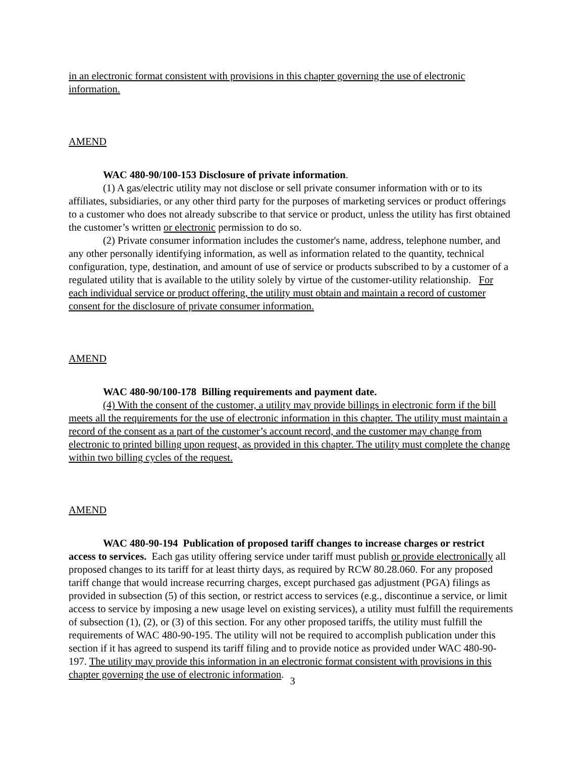in an electronic format consistent with provisions in this chapter governing the use of electronic information.
AMEND
WAC 480-90/100-153 Disclosure of private information.
(1) A gas/electric utility may not disclose or sell private consumer information with or to its affiliates, subsidiaries, or any other third party for the purposes of marketing services or product offerings to a customer who does not already subscribe to that service or product, unless the utility has first obtained the customer’s written or electronic permission to do so.
(2) Private consumer information includes the customer's name, address, telephone number, and any other personally identifying information, as well as information related to the quantity, technical configuration, type, destination, and amount of use of service or products subscribed to by a customer of a regulated utility that is available to the utility solely by virtue of the customer-utility relationship. For each individual service or product offering, the utility must obtain and maintain a record of customer consent for the disclosure of private consumer information.
AMEND
WAC 480-90/100-178 Billing requirements and payment date.
(4) With the consent of the customer, a utility may provide billings in electronic form if the bill meets all the requirements for the use of electronic information in this chapter. The utility must maintain a record of the consent as a part of the customer’s account record, and the customer may change from electronic to printed billing upon request, as provided in this chapter. The utility must complete the change within two billing cycles of the request.
AMEND
WAC 480-90-194 Publication of proposed tariff changes to increase charges or restrict access to services. Each gas utility offering service under tariff must publish or provide electronically all proposed changes to its tariff for at least thirty days, as required by RCW 80.28.060. For any proposed tariff change that would increase recurring charges, except purchased gas adjustment (PGA) filings as provided in subsection (5) of this section, or restrict access to services (e.g., discontinue a service, or limit access to service by imposing a new usage level on existing services), a utility must fulfill the requirements of subsection (1), (2), or (3) of this section. For any other proposed tariffs, the utility must fulfill the requirements of WAC 480-90-195. The utility will not be required to accomplish publication under this section if it has agreed to suspend its tariff filing and to provide notice as provided under WAC 480-90-197. The utility may provide this information in an electronic format consistent with provisions in this chapter governing the use of electronic information.
3